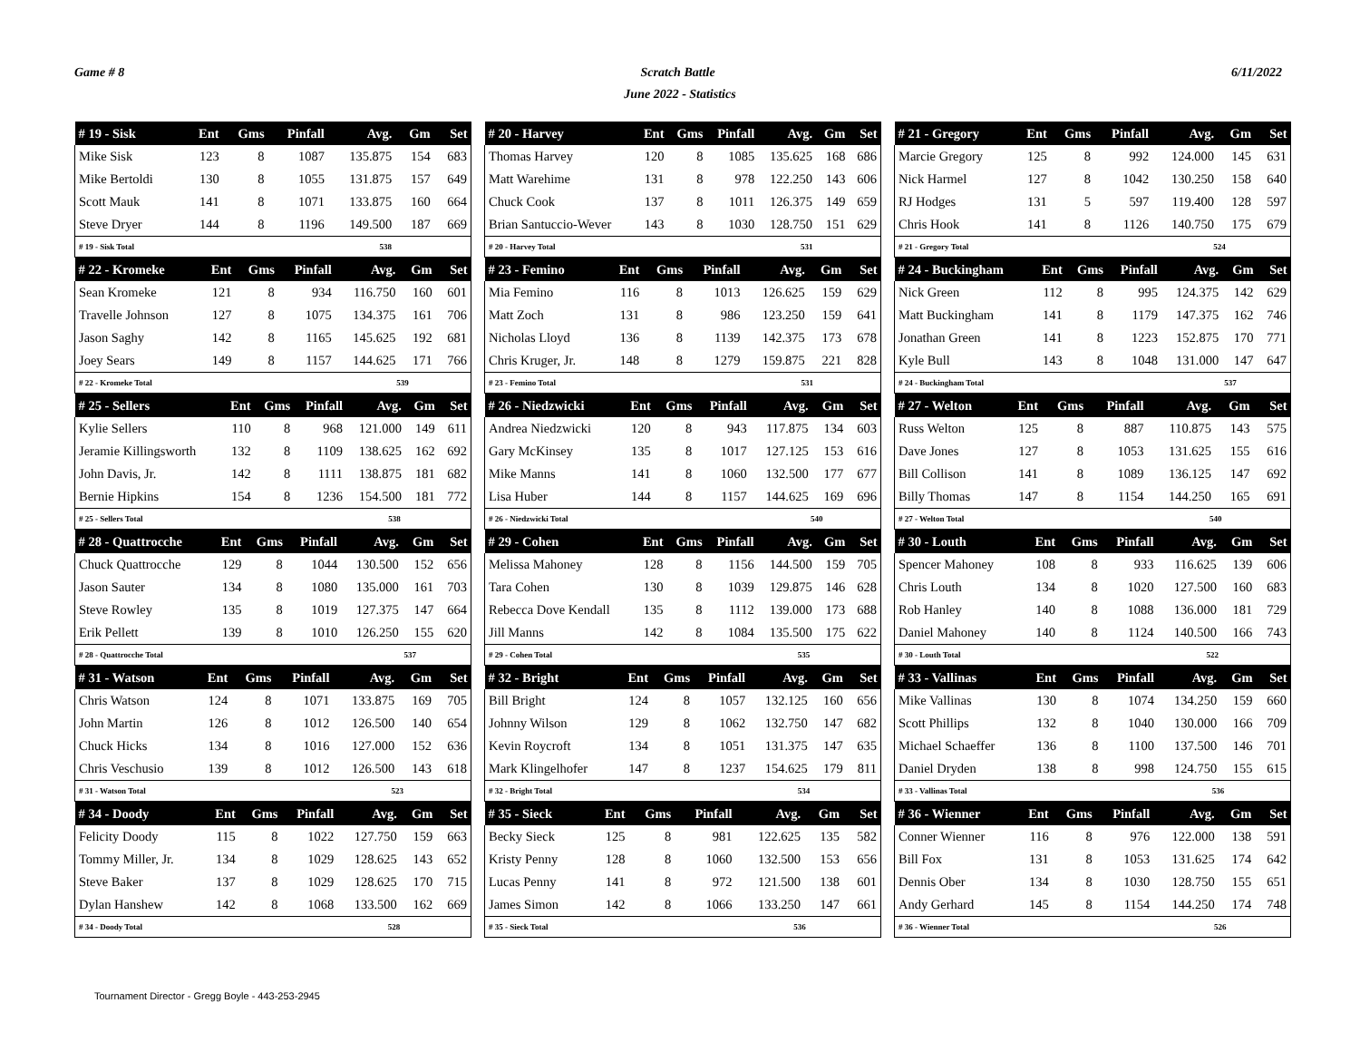Game # 8 Scratch Battle 6/11/2022
June 2022 - Statistics
| # 19 - Sisk | Ent | Gms | Pinfall | Avg. | Gm | Set |
| --- | --- | --- | --- | --- | --- | --- |
| Mike Sisk | 123 | 8 | 1087 | 135.875 | 154 | 683 |
| Mike Bertoldi | 130 | 8 | 1055 | 131.875 | 157 | 649 |
| Scott Mauk | 141 | 8 | 1071 | 133.875 | 160 | 664 |
| Steve Dryer | 144 | 8 | 1196 | 149.500 | 187 | 669 |
| # 19 - Sisk Total | 538 |
| # 20 - Harvey | Ent | Gms | Pinfall | Avg. | Gm | Set |
| --- | --- | --- | --- | --- | --- | --- |
| Thomas Harvey | 120 | 8 | 1085 | 135.625 | 168 | 686 |
| Matt Warehime | 131 | 8 | 978 | 122.250 | 143 | 606 |
| Chuck Cook | 137 | 8 | 1011 | 126.375 | 149 | 659 |
| Brian Santuccio-Wever | 143 | 8 | 1030 | 128.750 | 151 | 629 |
| # 20 - Harvey Total | 531 |
| # 21 - Gregory | Ent | Gms | Pinfall | Avg. | Gm | Set |
| --- | --- | --- | --- | --- | --- | --- |
| Marcie Gregory | 125 | 8 | 992 | 124.000 | 145 | 631 |
| Nick Harmel | 127 | 8 | 1042 | 130.250 | 158 | 640 |
| RJ Hodges | 131 | 5 | 597 | 119.400 | 128 | 597 |
| Chris Hook | 141 | 8 | 1126 | 140.750 | 175 | 679 |
| # 21 - Gregory Total | 524 |
| # 22 - Kromeke | Ent | Gms | Pinfall | Avg. | Gm | Set |
| --- | --- | --- | --- | --- | --- | --- |
| Sean Kromeke | 121 | 8 | 934 | 116.750 | 160 | 601 |
| Travelle Johnson | 127 | 8 | 1075 | 134.375 | 161 | 706 |
| Jason Saghy | 142 | 8 | 1165 | 145.625 | 192 | 681 |
| Joey Sears | 149 | 8 | 1157 | 144.625 | 171 | 766 |
| # 22 - Kromeke Total | 539 |
| # 23 - Femino | Ent | Gms | Pinfall | Avg. | Gm | Set |
| --- | --- | --- | --- | --- | --- | --- |
| Mia Femino | 116 | 8 | 1013 | 126.625 | 159 | 629 |
| Matt Zoch | 131 | 8 | 986 | 123.250 | 159 | 641 |
| Nicholas Lloyd | 136 | 8 | 1139 | 142.375 | 173 | 678 |
| Chris Kruger, Jr. | 148 | 8 | 1279 | 159.875 | 221 | 828 |
| # 23 - Femino Total | 531 |
| # 24 - Buckingham | Ent | Gms | Pinfall | Avg. | Gm | Set |
| --- | --- | --- | --- | --- | --- | --- |
| Nick Green | 112 | 8 | 995 | 124.375 | 142 | 629 |
| Matt Buckingham | 141 | 8 | 1179 | 147.375 | 162 | 746 |
| Jonathan Green | 141 | 8 | 1223 | 152.875 | 170 | 771 |
| Kyle Bull | 143 | 8 | 1048 | 131.000 | 147 | 647 |
| # 24 - Buckingham Total | 537 |
| # 25 - Sellers | Ent | Gms | Pinfall | Avg. | Gm | Set |
| --- | --- | --- | --- | --- | --- | --- |
| Kylie Sellers | 110 | 8 | 968 | 121.000 | 149 | 611 |
| Jeramie Killingsworth | 132 | 8 | 1109 | 138.625 | 162 | 692 |
| John Davis, Jr. | 142 | 8 | 1111 | 138.875 | 181 | 682 |
| Bernie Hipkins | 154 | 8 | 1236 | 154.500 | 181 | 772 |
| # 25 - Sellers Total | 538 |
| # 26 - Niedzwicki | Ent | Gms | Pinfall | Avg. | Gm | Set |
| --- | --- | --- | --- | --- | --- | --- |
| Andrea Niedzwicki | 120 | 8 | 943 | 117.875 | 134 | 603 |
| Gary McKinsey | 135 | 8 | 1017 | 127.125 | 153 | 616 |
| Mike Manns | 141 | 8 | 1060 | 132.500 | 177 | 677 |
| Lisa Huber | 144 | 8 | 1157 | 144.625 | 169 | 696 |
| # 26 - Niedzwicki Total | 540 |
| # 27 - Welton | Ent | Gms | Pinfall | Avg. | Gm | Set |
| --- | --- | --- | --- | --- | --- | --- |
| Russ Welton | 125 | 8 | 887 | 110.875 | 143 | 575 |
| Dave Jones | 127 | 8 | 1053 | 131.625 | 155 | 616 |
| Bill Collison | 141 | 8 | 1089 | 136.125 | 147 | 692 |
| Billy Thomas | 147 | 8 | 1154 | 144.250 | 165 | 691 |
| # 27 - Welton Total | 540 |
| # 28 - Quattrocche | Ent | Gms | Pinfall | Avg. | Gm | Set |
| --- | --- | --- | --- | --- | --- | --- |
| Chuck Quattrocche | 129 | 8 | 1044 | 130.500 | 152 | 656 |
| Jason Sauter | 134 | 8 | 1080 | 135.000 | 161 | 703 |
| Steve Rowley | 135 | 8 | 1019 | 127.375 | 147 | 664 |
| Erik Pellett | 139 | 8 | 1010 | 126.250 | 155 | 620 |
| # 28 - Quattrocche Total | 537 |
| # 29 - Cohen | Ent | Gms | Pinfall | Avg. | Gm | Set |
| --- | --- | --- | --- | --- | --- | --- |
| Melissa Mahoney | 128 | 8 | 1156 | 144.500 | 159 | 705 |
| Tara Cohen | 130 | 8 | 1039 | 129.875 | 146 | 628 |
| Rebecca Dove Kendall | 135 | 8 | 1112 | 139.000 | 173 | 688 |
| Jill Manns | 142 | 8 | 1084 | 135.500 | 175 | 622 |
| # 29 - Cohen Total | 535 |
| # 30 - Louth | Ent | Gms | Pinfall | Avg. | Gm | Set |
| --- | --- | --- | --- | --- | --- | --- |
| Spencer Mahoney | 108 | 8 | 933 | 116.625 | 139 | 606 |
| Chris Louth | 134 | 8 | 1020 | 127.500 | 160 | 683 |
| Rob Hanley | 140 | 8 | 1088 | 136.000 | 181 | 729 |
| Daniel Mahoney | 140 | 8 | 1124 | 140.500 | 166 | 743 |
| # 30 - Louth Total | 522 |
| # 31 - Watson | Ent | Gms | Pinfall | Avg. | Gm | Set |
| --- | --- | --- | --- | --- | --- | --- |
| Chris Watson | 124 | 8 | 1071 | 133.875 | 169 | 705 |
| John Martin | 126 | 8 | 1012 | 126.500 | 140 | 654 |
| Chuck Hicks | 134 | 8 | 1016 | 127.000 | 152 | 636 |
| Chris Veschusio | 139 | 8 | 1012 | 126.500 | 143 | 618 |
| # 31 - Watson Total | 523 |
| # 32 - Bright | Ent | Gms | Pinfall | Avg. | Gm | Set |
| --- | --- | --- | --- | --- | --- | --- |
| Bill Bright | 124 | 8 | 1057 | 132.125 | 160 | 656 |
| Johnny Wilson | 129 | 8 | 1062 | 132.750 | 147 | 682 |
| Kevin Roycroft | 134 | 8 | 1051 | 131.375 | 147 | 635 |
| Mark Klingelhofer | 147 | 8 | 1237 | 154.625 | 179 | 811 |
| # 32 - Bright Total | 534 |
| # 33 - Vallinas | Ent | Gms | Pinfall | Avg. | Gm | Set |
| --- | --- | --- | --- | --- | --- | --- |
| Mike Vallinas | 130 | 8 | 1074 | 134.250 | 159 | 660 |
| Scott Phillips | 132 | 8 | 1040 | 130.000 | 166 | 709 |
| Michael Schaeffer | 136 | 8 | 1100 | 137.500 | 146 | 701 |
| Daniel Dryden | 138 | 8 | 998 | 124.750 | 155 | 615 |
| # 33 - Vallinas Total | 536 |
| # 34 - Doody | Ent | Gms | Pinfall | Avg. | Gm | Set |
| --- | --- | --- | --- | --- | --- | --- |
| Felicity Doody | 115 | 8 | 1022 | 127.750 | 159 | 663 |
| Tommy Miller, Jr. | 134 | 8 | 1029 | 128.625 | 143 | 652 |
| Steve Baker | 137 | 8 | 1029 | 128.625 | 170 | 715 |
| Dylan Hanshew | 142 | 8 | 1068 | 133.500 | 162 | 669 |
| # 34 - Doody Total | 528 |
| # 35 - Sieck | Ent | Gms | Pinfall | Avg. | Gm | Set |
| --- | --- | --- | --- | --- | --- | --- |
| Becky Sieck | 125 | 8 | 981 | 122.625 | 135 | 582 |
| Kristy Penny | 128 | 8 | 1060 | 132.500 | 153 | 656 |
| Lucas Penny | 141 | 8 | 972 | 121.500 | 138 | 601 |
| James Simon | 142 | 8 | 1066 | 133.250 | 147 | 661 |
| # 35 - Sieck Total | 536 |
| # 36 - Wienner | Ent | Gms | Pinfall | Avg. | Gm | Set |
| --- | --- | --- | --- | --- | --- | --- |
| Conner Wienner | 116 | 8 | 976 | 122.000 | 138 | 591 |
| Bill Fox | 131 | 8 | 1053 | 131.625 | 174 | 642 |
| Dennis Ober | 134 | 8 | 1030 | 128.750 | 155 | 651 |
| Andy Gerhard | 145 | 8 | 1154 | 144.250 | 174 | 748 |
| # 36 - Wienner Total | 526 |
Tournament Director - Gregg Boyle - 443-253-2945